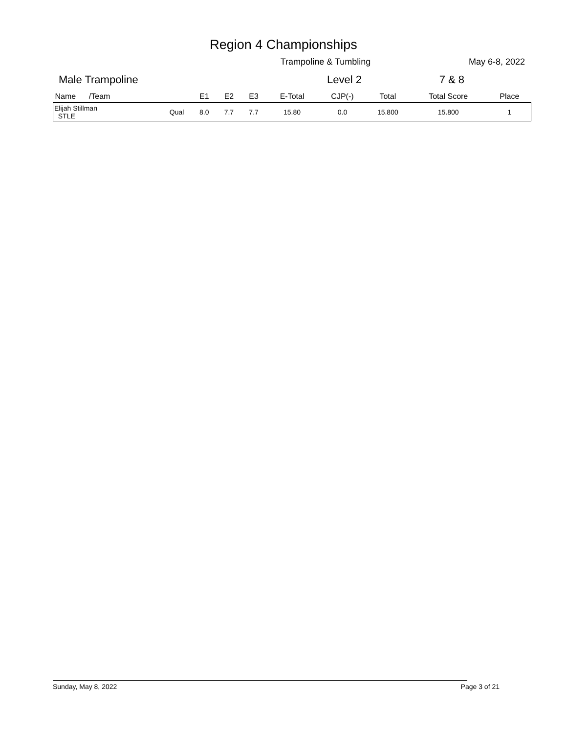Region 4 Championships
Trampoline & Tumbling May 6-8, 2022
Male Trampoline Level 2 7 & 8
| Name /Team | | E1 | E2 | E3 | E-Total | CJP(-) | Total | Total Score | Place |
| --- | --- | --- | --- | --- | --- | --- | --- | --- | --- |
| Elijah Stillman STLE | Qual | 8.0 | 7.7 | 7.7 | 15.80 | 0.0 | 15.800 | 15.800 | 1 |
Sunday, May 8, 2022 Page 3 of 21